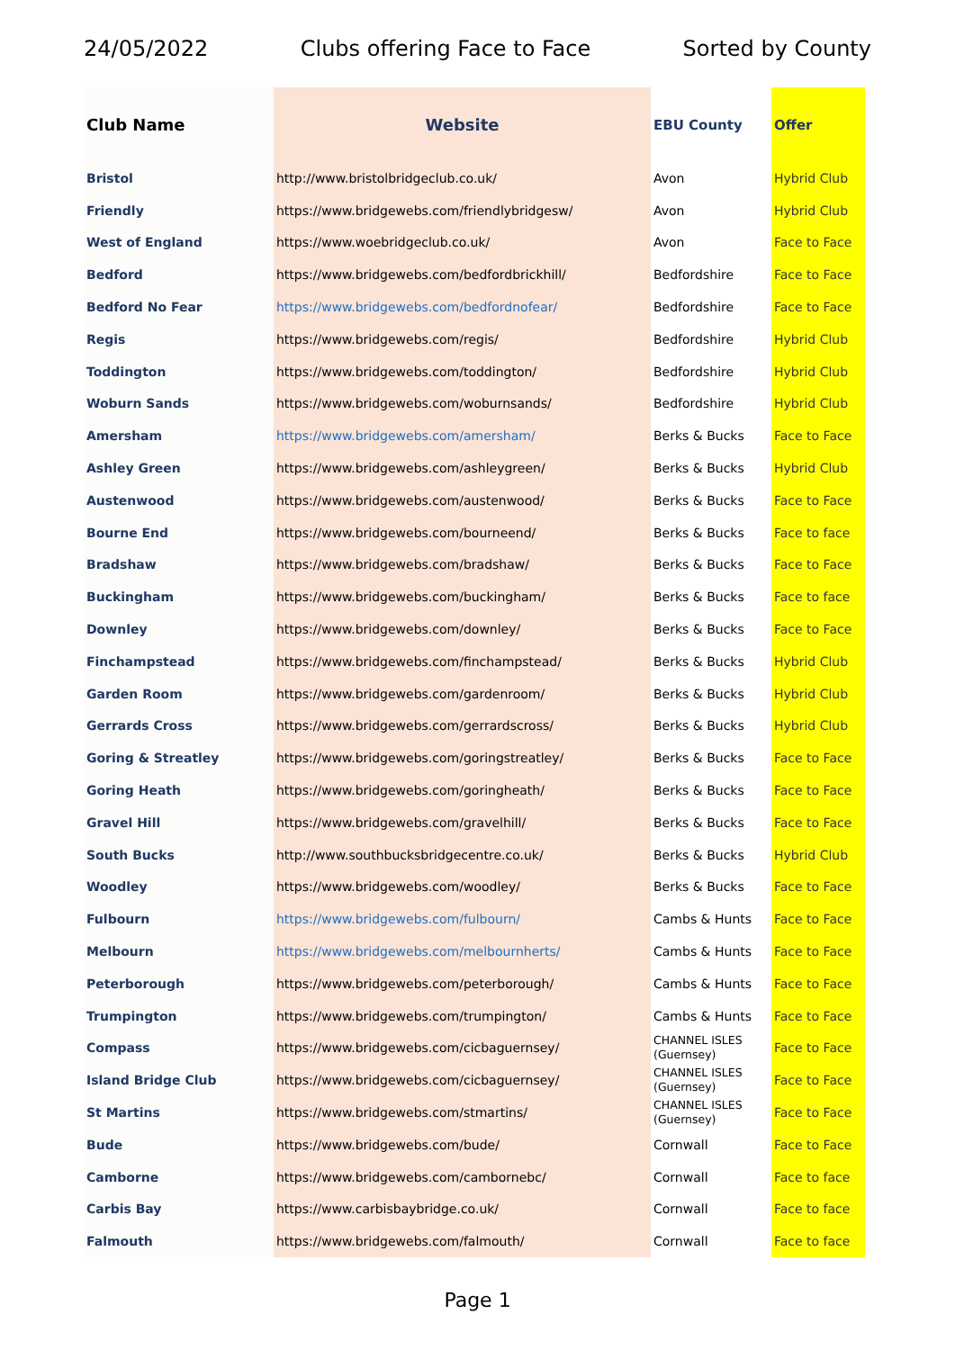24/05/2022 Clubs offering Face to Face Sorted by County
| Club Name | Website | EBU County | Offer |
| --- | --- | --- | --- |
| Bristol | http://www.bristolbridgeclub.co.uk/ | Avon | Hybrid Club |
| Friendly | https://www.bridgewebs.com/friendlybridgesw/ | Avon | Hybrid Club |
| West of England | https://www.woebridgeclub.co.uk/ | Avon | Face to Face |
| Bedford | https://www.bridgewebs.com/bedfordbrickhill/ | Bedfordshire | Face to Face |
| Bedford No Fear | https://www.bridgewebs.com/bedfordnofear/ | Bedfordshire | Face to Face |
| Regis | https://www.bridgewebs.com/regis/ | Bedfordshire | Hybrid Club |
| Toddington | https://www.bridgewebs.com/toddington/ | Bedfordshire | Hybrid Club |
| Woburn Sands | https://www.bridgewebs.com/woburnsands/ | Bedfordshire | Hybrid Club |
| Amersham | https://www.bridgewebs.com/amersham/ | Berks & Bucks | Face to Face |
| Ashley Green | https://www.bridgewebs.com/ashleygreen/ | Berks & Bucks | Hybrid Club |
| Austenwood | https://www.bridgewebs.com/austenwood/ | Berks & Bucks | Face to Face |
| Bourne End | https://www.bridgewebs.com/bourneend/ | Berks & Bucks | Face to face |
| Bradshaw | https://www.bridgewebs.com/bradshaw/ | Berks & Bucks | Face to Face |
| Buckingham | https://www.bridgewebs.com/buckingham/ | Berks & Bucks | Face to face |
| Downley | https://www.bridgewebs.com/downley/ | Berks & Bucks | Face to Face |
| Finchampstead | https://www.bridgewebs.com/finchampstead/ | Berks & Bucks | Hybrid Club |
| Garden Room | https://www.bridgewebs.com/gardenroom/ | Berks & Bucks | Hybrid Club |
| Gerrards Cross | https://www.bridgewebs.com/gerrardscross/ | Berks & Bucks | Hybrid Club |
| Goring & Streatley | https://www.bridgewebs.com/goringstreatley/ | Berks & Bucks | Face to Face |
| Goring Heath | https://www.bridgewebs.com/goringheath/ | Berks & Bucks | Face to Face |
| Gravel Hill | https://www.bridgewebs.com/gravelhill/ | Berks & Bucks | Face to Face |
| South Bucks | http://www.southbucksbridgecentre.co.uk/ | Berks & Bucks | Hybrid Club |
| Woodley | https://www.bridgewebs.com/woodley/ | Berks & Bucks | Face to Face |
| Fulbourn | https://www.bridgewebs.com/fulbourn/ | Cambs & Hunts | Face to Face |
| Melbourn | https://www.bridgewebs.com/melbournherts/ | Cambs & Hunts | Face to Face |
| Peterborough | https://www.bridgewebs.com/peterborough/ | Cambs & Hunts | Face to Face |
| Trumpington | https://www.bridgewebs.com/trumpington/ | Cambs & Hunts | Face to Face |
| Compass | https://www.bridgewebs.com/cicbaguernsey/ | CHANNEL ISLES (Guernsey) | Face to Face |
| Island Bridge Club | https://www.bridgewebs.com/cicbaguernsey/ | CHANNEL ISLES (Guernsey) | Face to Face |
| St Martins | https://www.bridgewebs.com/stmartins/ | CHANNEL ISLES (Guernsey) | Face to Face |
| Bude | https://www.bridgewebs.com/bude/ | Cornwall | Face to Face |
| Camborne | https://www.bridgewebs.com/cambornebc/ | Cornwall | Face to face |
| Carbis Bay | https://www.carbisbaybridge.co.uk/ | Cornwall | Face to face |
| Falmouth | https://www.bridgewebs.com/falmouth/ | Cornwall | Face to face |
Page 1